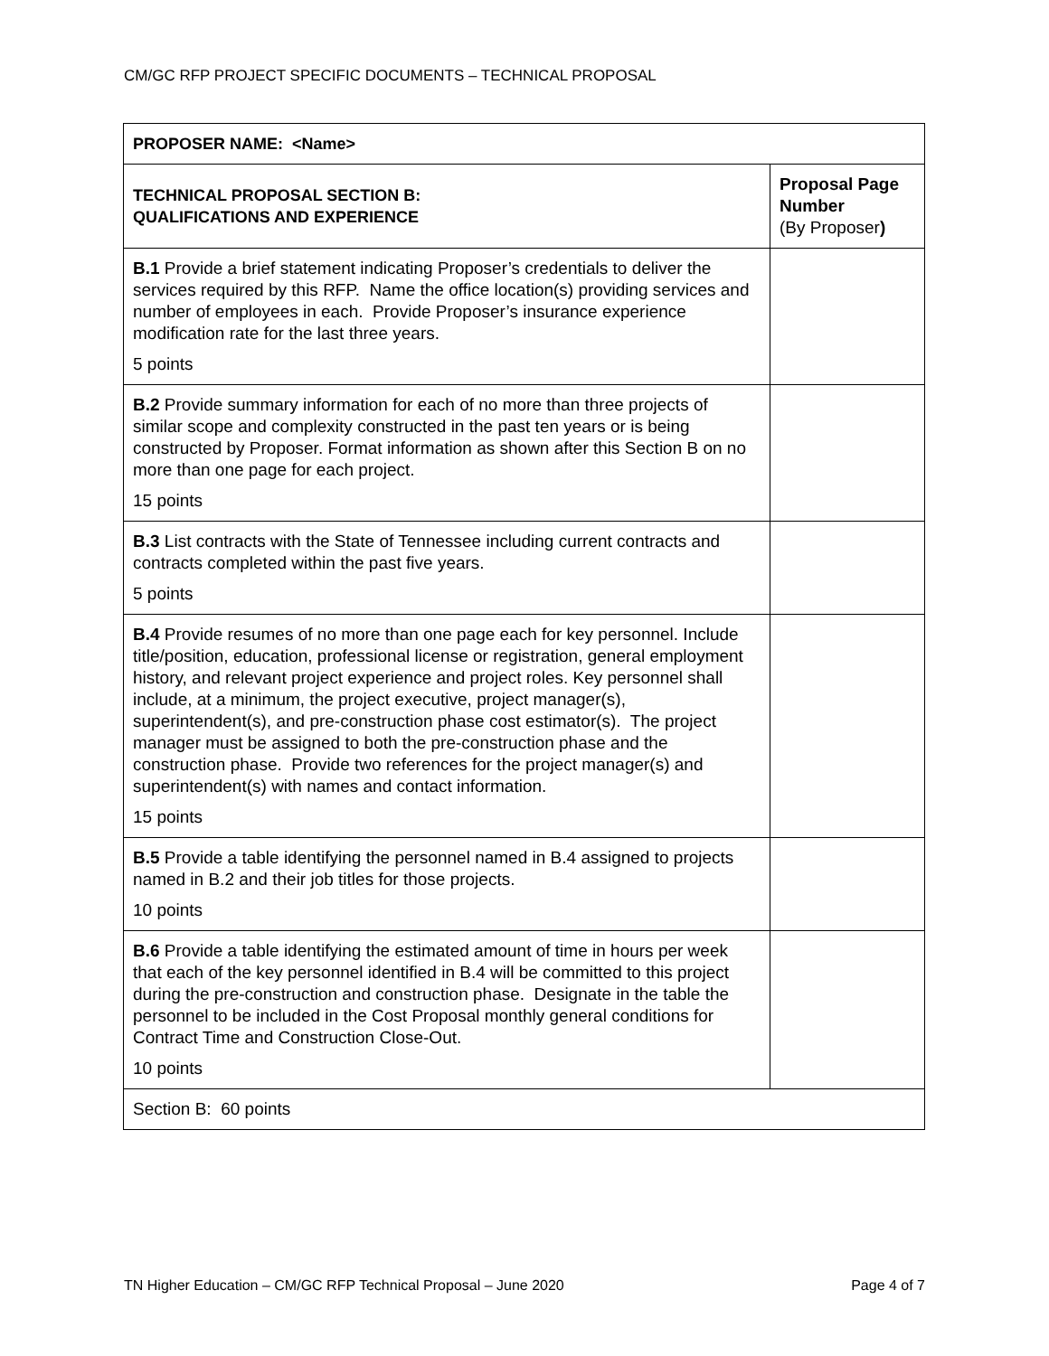CM/GC RFP PROJECT SPECIFIC DOCUMENTS – TECHNICAL PROPOSAL
| PROPOSER NAME: <Name> | |
| --- | --- |
| TECHNICAL PROPOSAL SECTION B: QUALIFICATIONS AND EXPERIENCE | Proposal Page Number (By Proposer ) |
| B.1 Provide a brief statement indicating Proposer’s credentials to deliver the services required by this RFP. Name the office location(s) providing services and number of employees in each. Provide Proposer’s insurance experience modification rate for the last three years. 5 points | |
| B.2 Provide summary information for each of no more than three projects of similar scope and complexity constructed in the past ten years or is being constructed by Proposer. Format information as shown after this Section B on no more than one page for each project. 15 points | |
| B.3 List contracts with the State of Tennessee including current contracts and contracts completed within the past five years. 5 points | |
| B.4 Provide resumes of no more than one page each for key personnel. Include title/position, education, professional license or registration, general employment history, and relevant project experience and project roles. Key personnel shall include, at a minimum, the project executive, project manager(s), superintendent(s), and pre-construction phase cost estimator(s). The project manager must be assigned to both the pre-construction phase and the construction phase. Provide two references for the project manager(s) and superintendent(s) with names and contact information. 15 points | |
| B.5 Provide a table identifying the personnel named in B.4 assigned to projects named in B.2 and their job titles for those projects. 10 points | |
| B.6 Provide a table identifying the estimated amount of time in hours per week that each of the key personnel identified in B.4 will be committed to this project during the pre-construction and construction phase. Designate in the table the personnel to be included in the Cost Proposal monthly general conditions for Contract Time and Construction Close-Out. 10 points | |
| Section B: 60 points | |
TN Higher Education – CM/GC RFP Technical Proposal – June 2020 Page 4 of 7